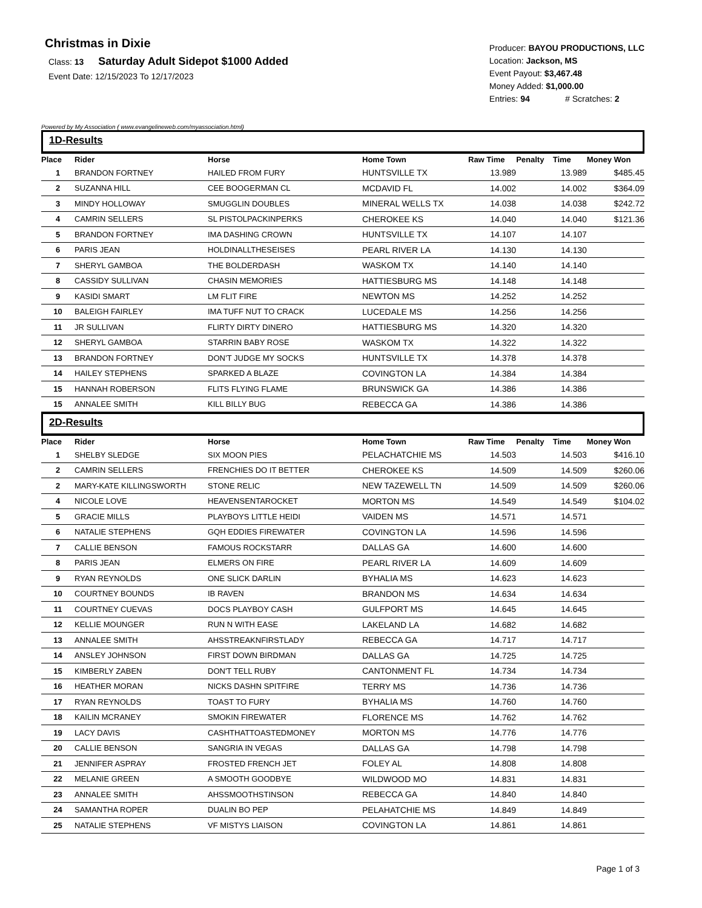Christmas in Dixie
Class: 13 Saturday Adult Sidepot $1000 Added
Event Date: 12/15/2023 To 12/17/2023
Producer: BAYOU PRODUCTIONS, LLC
Location: Jackson, MS
Event Payout: $3,467.48
Money Added: $1,000.00
Entries: 94 # Scratches: 2
Powered by My Association ( www.evangelineweb.com/myassociation.html)
1D-Results
| Place | Rider | Horse | Home Town | Raw Time | Penalty | Time | Money Won |
| --- | --- | --- | --- | --- | --- | --- | --- |
| 1 | BRANDON FORTNEY | HAILED FROM FURY | HUNTSVILLE TX | 13.989 | | 13.989 | $485.45 |
| 2 | SUZANNA HILL | CEE BOOGERMAN CL | MCDAVID FL | 14.002 | | 14.002 | $364.09 |
| 3 | MINDY HOLLOWAY | SMUGGLIN DOUBLES | MINERAL WELLS TX | 14.038 | | 14.038 | $242.72 |
| 4 | CAMRIN SELLERS | SL PISTOLPACKINPERKS | CHEROKEE KS | 14.040 | | 14.040 | $121.36 |
| 5 | BRANDON FORTNEY | IMA DASHING CROWN | HUNTSVILLE TX | 14.107 | | 14.107 | |
| 6 | PARIS JEAN | HOLDINALLTHESEISES | PEARL RIVER LA | 14.130 | | 14.130 | |
| 7 | SHERYL GAMBOA | THE BOLDERDASH | WASKOM TX | 14.140 | | 14.140 | |
| 8 | CASSIDY SULLIVAN | CHASIN MEMORIES | HATTIESBURG MS | 14.148 | | 14.148 | |
| 9 | KASIDI SMART | LM FLIT FIRE | NEWTON MS | 14.252 | | 14.252 | |
| 10 | BALEIGH FAIRLEY | IMA TUFF NUT TO CRACK | LUCEDALE MS | 14.256 | | 14.256 | |
| 11 | JR SULLIVAN | FLIRTY DIRTY DINERO | HATTIESBURG MS | 14.320 | | 14.320 | |
| 12 | SHERYL GAMBOA | STARRIN BABY ROSE | WASKOM TX | 14.322 | | 14.322 | |
| 13 | BRANDON FORTNEY | DON’T JUDGE MY SOCKS | HUNTSVILLE TX | 14.378 | | 14.378 | |
| 14 | HAILEY STEPHENS | SPARKED A BLAZE | COVINGTON LA | 14.384 | | 14.384 | |
| 15 | HANNAH ROBERSON | FLITS FLYING FLAME | BRUNSWICK GA | 14.386 | | 14.386 | |
| 15 | ANNALEE SMITH | KILL BILLY BUG | REBECCA GA | 14.386 | | 14.386 | |
2D-Results
| Place | Rider | Horse | Home Town | Raw Time | Penalty | Time | Money Won |
| --- | --- | --- | --- | --- | --- | --- | --- |
| 1 | SHELBY SLEDGE | SIX MOON PIES | PELACHATCHIE MS | 14.503 | | 14.503 | $416.10 |
| 2 | CAMRIN SELLERS | FRENCHIES DO IT BETTER | CHEROKEE KS | 14.509 | | 14.509 | $260.06 |
| 2 | MARY-KATE KILLINGSWORTH | STONE RELIC | NEW TAZEWELL TN | 14.509 | | 14.509 | $260.06 |
| 4 | NICOLE LOVE | HEAVENSENTAROCKET | MORTON MS | 14.549 | | 14.549 | $104.02 |
| 5 | GRACIE MILLS | PLAYBOYS LITTLE HEIDI | VAIDEN MS | 14.571 | | 14.571 | |
| 6 | NATALIE STEPHENS | GQH EDDIES FIREWATER | COVINGTON LA | 14.596 | | 14.596 | |
| 7 | CALLIE BENSON | FAMOUS ROCKSTARR | DALLAS GA | 14.600 | | 14.600 | |
| 8 | PARIS JEAN | ELMERS ON FIRE | PEARL RIVER LA | 14.609 | | 14.609 | |
| 9 | RYAN REYNOLDS | ONE SLICK DARLIN | BYHALIA MS | 14.623 | | 14.623 | |
| 10 | COURTNEY BOUNDS | IB RAVEN | BRANDON MS | 14.634 | | 14.634 | |
| 11 | COURTNEY CUEVAS | DOCS PLAYBOY CASH | GULFPORT MS | 14.645 | | 14.645 | |
| 12 | KELLIE MOUNGER | RUN N WITH EASE | LAKELAND LA | 14.682 | | 14.682 | |
| 13 | ANNALEE SMITH | AHSSTREAKNFIRSTLADY | REBECCA GA | 14.717 | | 14.717 | |
| 14 | ANSLEY JOHNSON | FIRST DOWN BIRDMAN | DALLAS GA | 14.725 | | 14.725 | |
| 15 | KIMBERLY ZABEN | DON'T TELL RUBY | CANTONMENT FL | 14.734 | | 14.734 | |
| 16 | HEATHER MORAN | NICKS DASHN SPITFIRE | TERRY MS | 14.736 | | 14.736 | |
| 17 | RYAN REYNOLDS | TOAST TO FURY | BYHALIA MS | 14.760 | | 14.760 | |
| 18 | KAILIN MCRANEY | SMOKIN FIREWATER | FLORENCE MS | 14.762 | | 14.762 | |
| 19 | LACY DAVIS | CASHTHATTOASTEDMONEY | MORTON MS | 14.776 | | 14.776 | |
| 20 | CALLIE BENSON | SANGRIA IN VEGAS | DALLAS GA | 14.798 | | 14.798 | |
| 21 | JENNIFER ASPRAY | FROSTED FRENCH JET | FOLEY AL | 14.808 | | 14.808 | |
| 22 | MELANIE GREEN | A SMOOTH GOODBYE | WILDWOOD MO | 14.831 | | 14.831 | |
| 23 | ANNALEE SMITH | AHSSMOOTHSTINSON | REBECCA GA | 14.840 | | 14.840 | |
| 24 | SAMANTHA ROPER | DUALIN BO PEP | PELAHATCHIE MS | 14.849 | | 14.849 | |
| 25 | NATALIE STEPHENS | VF MISTYS LIAISON | COVINGTON LA | 14.861 | | 14.861 | |
Page 1 of 3